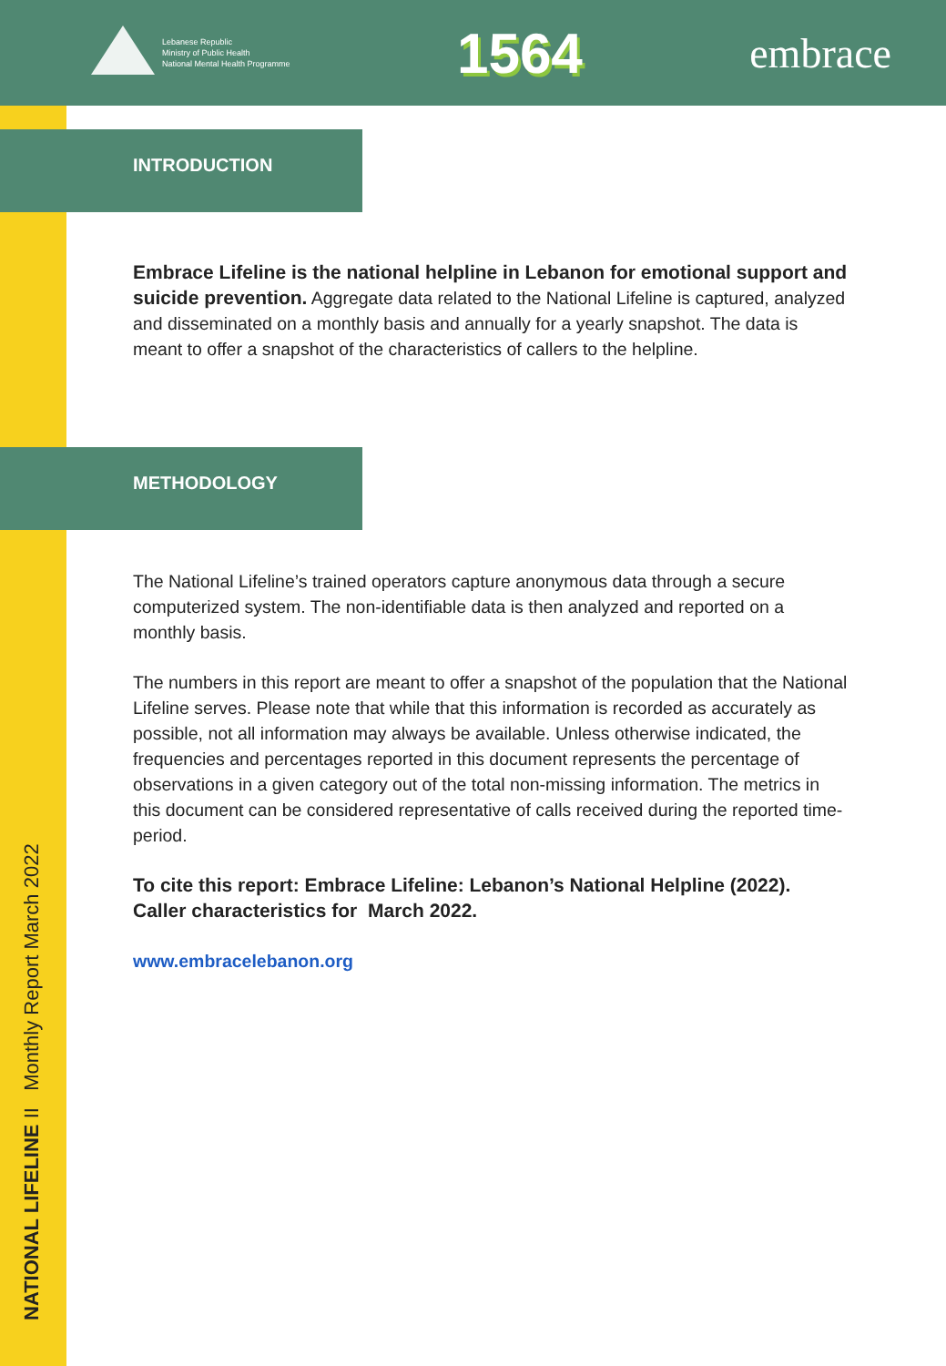Lebanese Republic
Ministry of Public Health
National Mental Health Programme
1564
embrace
NATIONAL LIFELINE II Monthly Report March 2022
INTRODUCTION
Embrace Lifeline is the national helpline in Lebanon for emotional support and suicide prevention. Aggregate data related to the National Lifeline is captured, analyzed and disseminated on a monthly basis and annually for a yearly snapshot. The data is meant to offer a snapshot of the characteristics of callers to the helpline.
METHODOLOGY
The National Lifeline’s trained operators capture anonymous data through a secure computerized system. The non-identifiable data is then analyzed and reported on a monthly basis.
The numbers in this report are meant to offer a snapshot of the population that the National Lifeline serves. Please note that while that this information is recorded as accurately as possible, not all information may always be available. Unless otherwise indicated, the frequencies and percentages reported in this document represents the percentage of observations in a given category out of the total non-missing information. The metrics in this document can be considered representative of calls received during the reported time-period.
To cite this report: Embrace Lifeline: Lebanon’s National Helpline (2022). Caller characteristics for March 2022.
www.embracelebanon.org